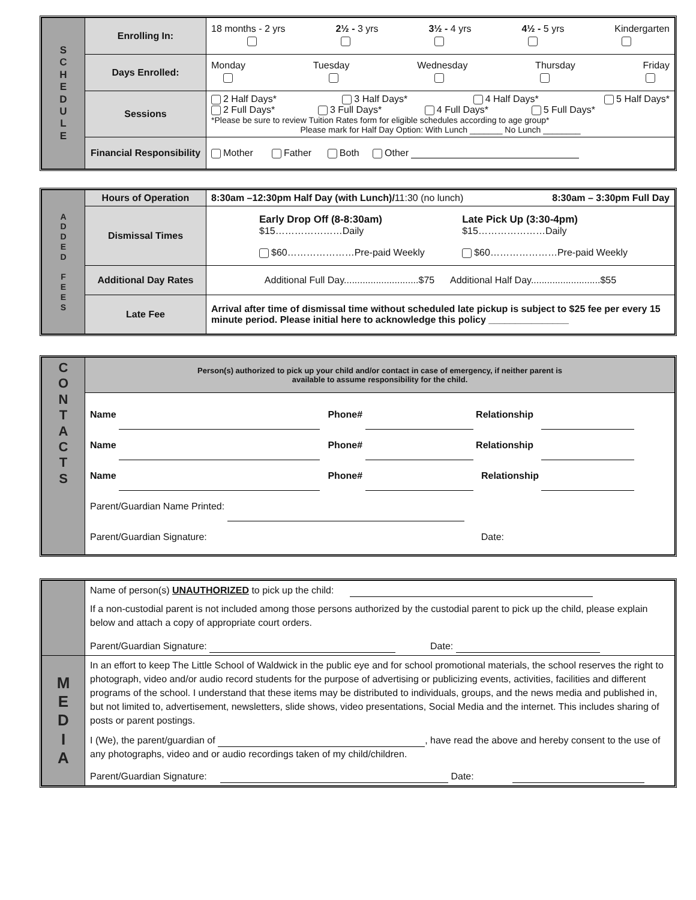| S C H E D U L E | Enrolling In: | 18 months - 2 yrs 2½ - 3 yrs 3½ - 4 yrs 4½ - 5 yrs Kindergarten |
| | Days Enrolled: | Monday Tuesday Wednesday Thursday Friday |
| | Sessions | 2 Half Days* 3 Half Days* 4 Half Days* 5 Half Days* 2 Full Days* 3 Full Days* 4 Full Days* 5 Full Days* *Please be sure to review Tuition Rates form for eligible schedules according to age group* Please mark for Half Day Option: With Lunch _______ No Lunch ________ |
| | Financial Responsibility | Mother Father Both Other |
| A D D E D F E E S | Hours of Operation | 8:30am –12:30pm Half Day (with Lunch)/ 11:30 (no lunch) 8:30am – 3:30pm Full Day |
| | Dismissal Times | Early Drop Off (8-8:30am) $15…………………Daily $60…………………Pre-paid Weekly Late Pick Up (3:30-4pm) $15…………………Daily $60…………………Pre-paid Weekly |
| | Additional Day Rates | Additional Full Day............................$75 Additional Half Day..........................$55 |
| | Late Fee | Arrival after time of dismissal time without scheduled late pickup is subject to $25 fee per every 15 minute period. Please initial here to acknowledge this policy _______________ |
| C O N T A C T S | Person(s) authorized to pick up your child and/or contact in case of emergency, if neither parent is available to assume responsibility for the child. |
| | Name Phone# Relationship Name Phone# Relationship Name Phone# Relationship Parent/Guardian Name Printed: Parent/Guardian Signature: Date: |
| | Name of person(s) UNAUTHORIZED to pick up the child: If a non-custodial parent is not included among those persons authorized by the custodial parent to pick up the child, please explain below and attach a copy of appropriate court orders. Parent/Guardian Signature: Date: |
| M E D I A | In an effort to keep The Little School of Waldwick in the public eye and for school promotional materials, the school reserves the right to photograph, video and/or audio record students for the purpose of advertising or publicizing events, activities, facilities and different programs of the school. I understand that these items may be distributed to individuals, groups, and the news media and published in, but not limited to, advertisement, newsletters, slide shows, video presentations, Social Media and the internet. This includes sharing of posts or parent postings. I (We), the parent/guardian of , have read the above and hereby consent to the use of any photographs, video and or audio recordings taken of my child/children. Parent/Guardian Signature: Date: |